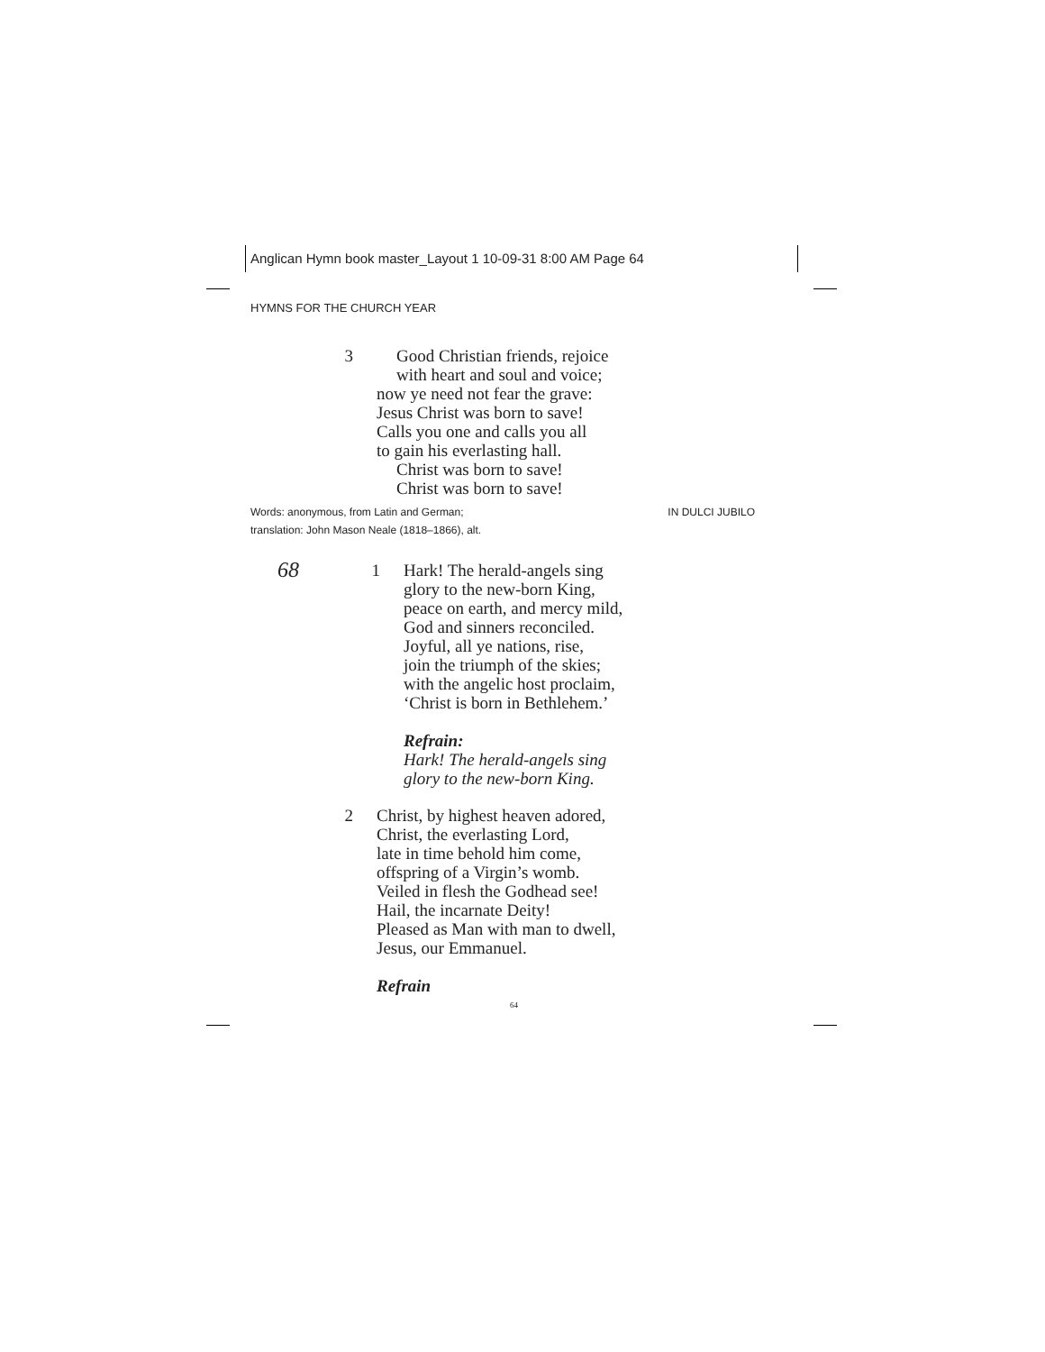Anglican Hymn book master_Layout 1 10-09-31 8:00 AM Page 64
HYMNS FOR THE CHURCH YEAR
3 Good Christian friends, rejoice
with heart and soul and voice;
now ye need not fear the grave:
Jesus Christ was born to save!
Calls you one and calls you all
to gain his everlasting hall.
Christ was born to save!
Christ was born to save!
Words: anonymous, from Latin and German;
translation: John Mason Neale (1818–1866), alt.
IN DULCI JUBILO
68
1 Hark! The herald-angels sing
glory to the new-born King,
peace on earth, and mercy mild,
God and sinners reconciled.
Joyful, all ye nations, rise,
join the triumph of the skies;
with the angelic host proclaim,
‘Christ is born in Bethlehem.’
Refrain:
Hark! The herald-angels sing
glory to the new-born King.
2 Christ, by highest heaven adored,
Christ, the everlasting Lord,
late in time behold him come,
offspring of a Virgin’s womb.
Veiled in flesh the Godhead see!
Hail, the incarnate Deity!
Pleased as Man with man to dwell,
Jesus, our Emmanuel.
Refrain
64